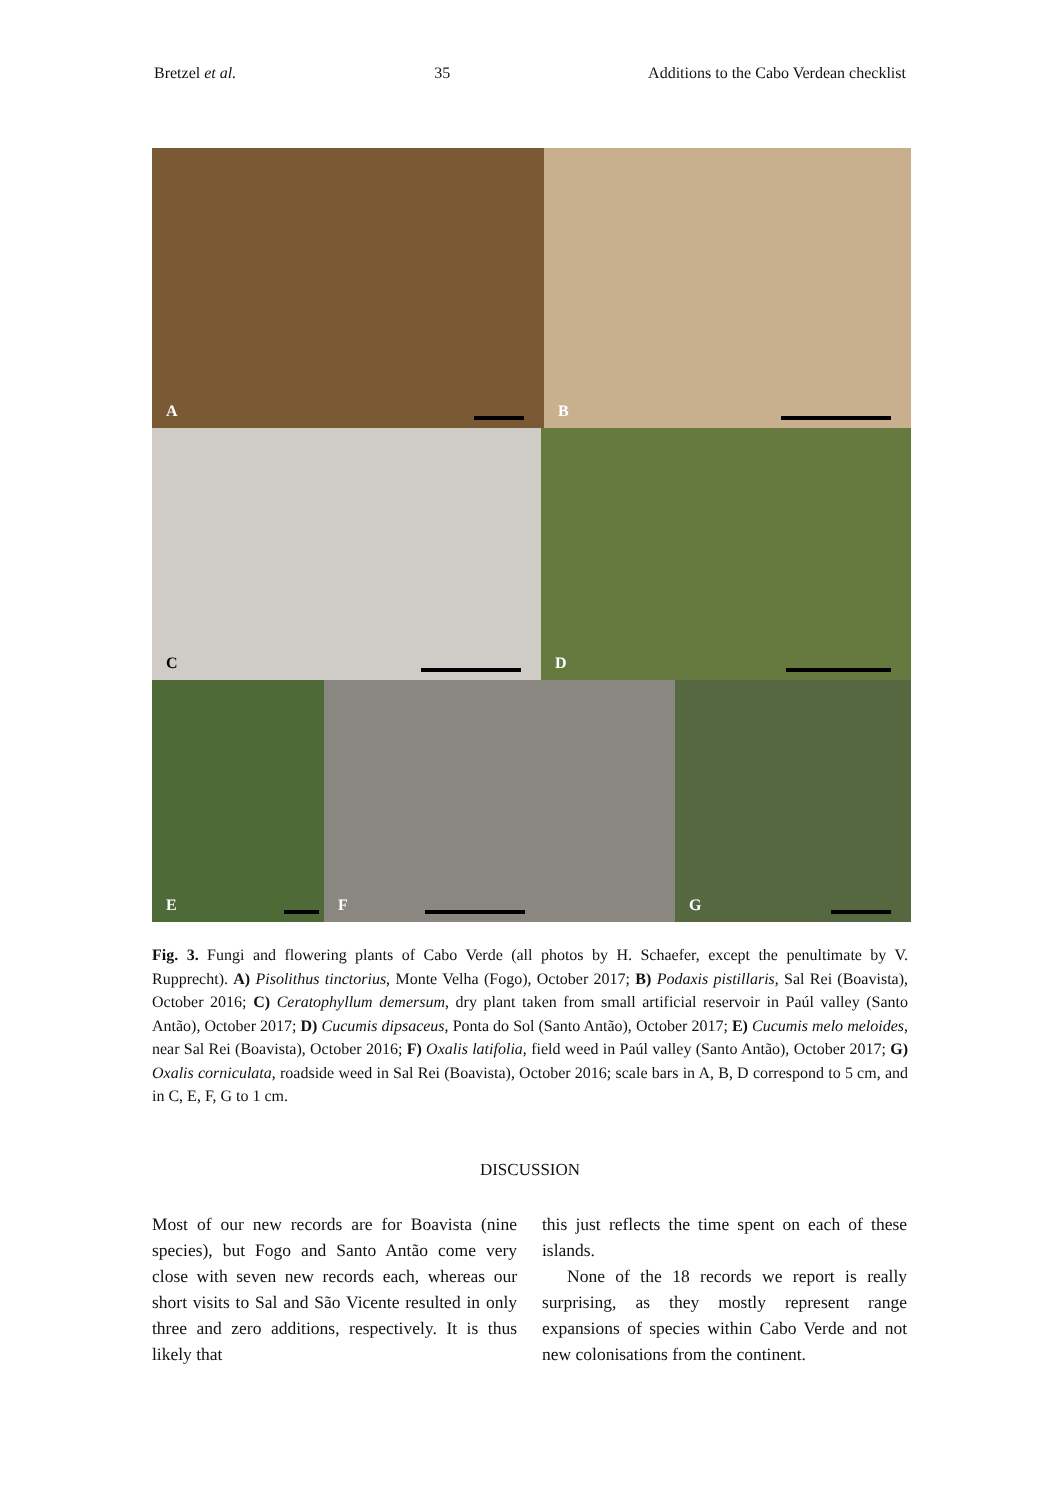Bretzel et al. 35 Additions to the Cabo Verdean checklist
A
B
C
D
E
F
G
Fig. 3. Fungi and flowering plants of Cabo Verde (all photos by H. Schaefer, except the penultimate by V. Rupprecht). A) Pisolithus tinctorius, Monte Velha (Fogo), October 2017; B) Podaxis pistillaris, Sal Rei (Boavista), October 2016; C) Ceratophyllum demersum, dry plant taken from small artificial reservoir in Paúl valley (Santo Antão), October 2017; D) Cucumis dipsaceus, Ponta do Sol (Santo Antão), October 2017; E) Cucumis melo meloides, near Sal Rei (Boavista), October 2016; F) Oxalis latifolia, field weed in Paúl valley (Santo Antão), October 2017; G) Oxalis corniculata, roadside weed in Sal Rei (Boavista), October 2016; scale bars in A, B, D correspond to 5 cm, and in C, E, F, G to 1 cm.
DISCUSSION
Most of our new records are for Boavista (nine species), but Fogo and Santo Antão come very close with seven new records each, whereas our short visits to Sal and São Vicente resulted in only three and zero additions, respectively. It is thus likely that
this just reflects the time spent on each of these islands.
None of the 18 records we report is really surprising, as they mostly represent range expansions of species within Cabo Verde and not new colonisations from the continent.